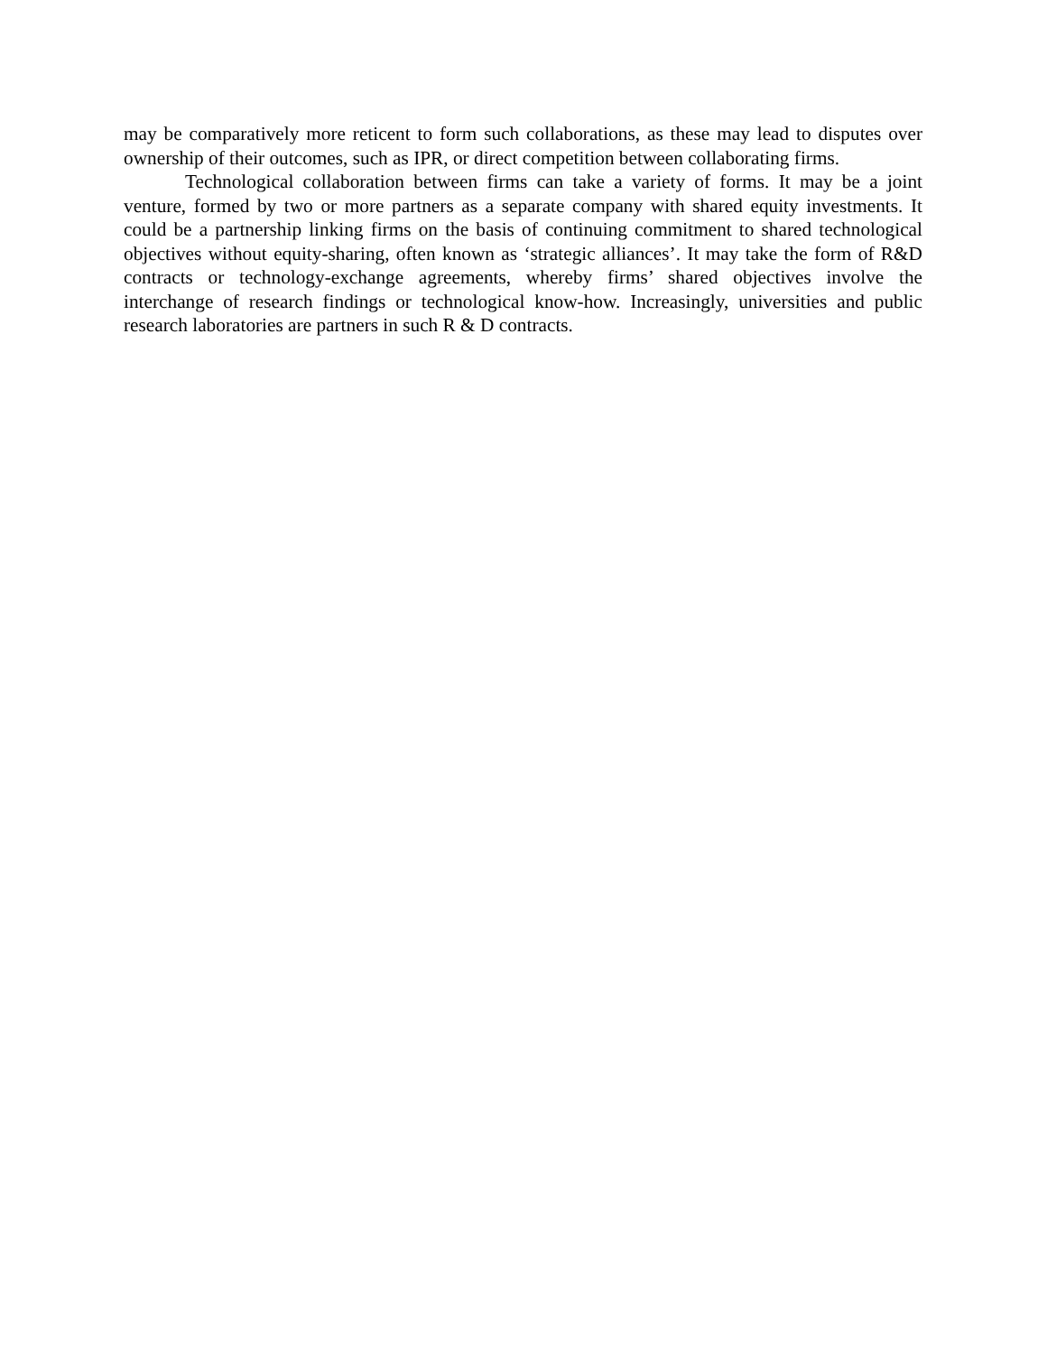may be comparatively more reticent to form such collaborations, as these may lead to disputes over ownership of their outcomes, such as IPR, or direct competition between collaborating firms.
Technological collaboration between firms can take a variety of forms. It may be a joint venture, formed by two or more partners as a separate company with shared equity investments. It could be a partnership linking firms on the basis of continuing commitment to shared technological objectives without equity-sharing, often known as ‘strategic alliances’. It may take the form of R&D contracts or technology-exchange agreements, whereby firms’ shared objectives involve the interchange of research findings or technological know-how. Increasingly, universities and public research laboratories are partners in such R & D contracts.